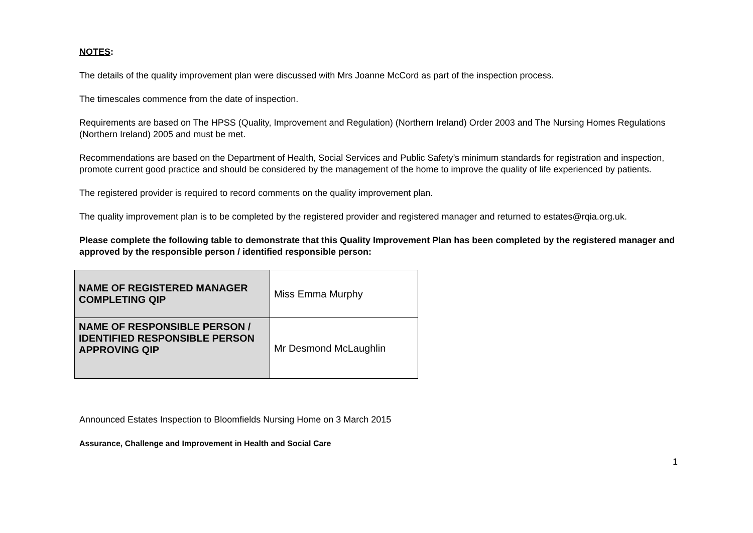NOTES:
The details of the quality improvement plan were discussed with Mrs Joanne McCord as part of the inspection process.
The timescales commence from the date of inspection.
Requirements are based on The HPSS (Quality, Improvement and Regulation) (Northern Ireland) Order 2003 and The Nursing Homes Regulations (Northern Ireland) 2005 and must be met.
Recommendations are based on the Department of Health, Social Services and Public Safety’s minimum standards for registration and inspection, promote current good practice and should be considered by the management of the home to improve the quality of life experienced by patients.
The registered provider is required to record comments on the quality improvement plan.
The quality improvement plan is to be completed by the registered provider and registered manager and returned to estates@rqia.org.uk.
Please complete the following table to demonstrate that this Quality Improvement Plan has been completed by the registered manager and approved by the responsible person / identified responsible person:
| NAME OF REGISTERED MANAGER COMPLETING QIP | Miss Emma Murphy |
| NAME OF RESPONSIBLE PERSON / IDENTIFIED RESPONSIBLE PERSON APPROVING QIP | Mr Desmond McLaughlin |
Announced Estates Inspection to Bloomfields Nursing Home on 3 March 2015
Assurance, Challenge and Improvement in Health and Social Care
1